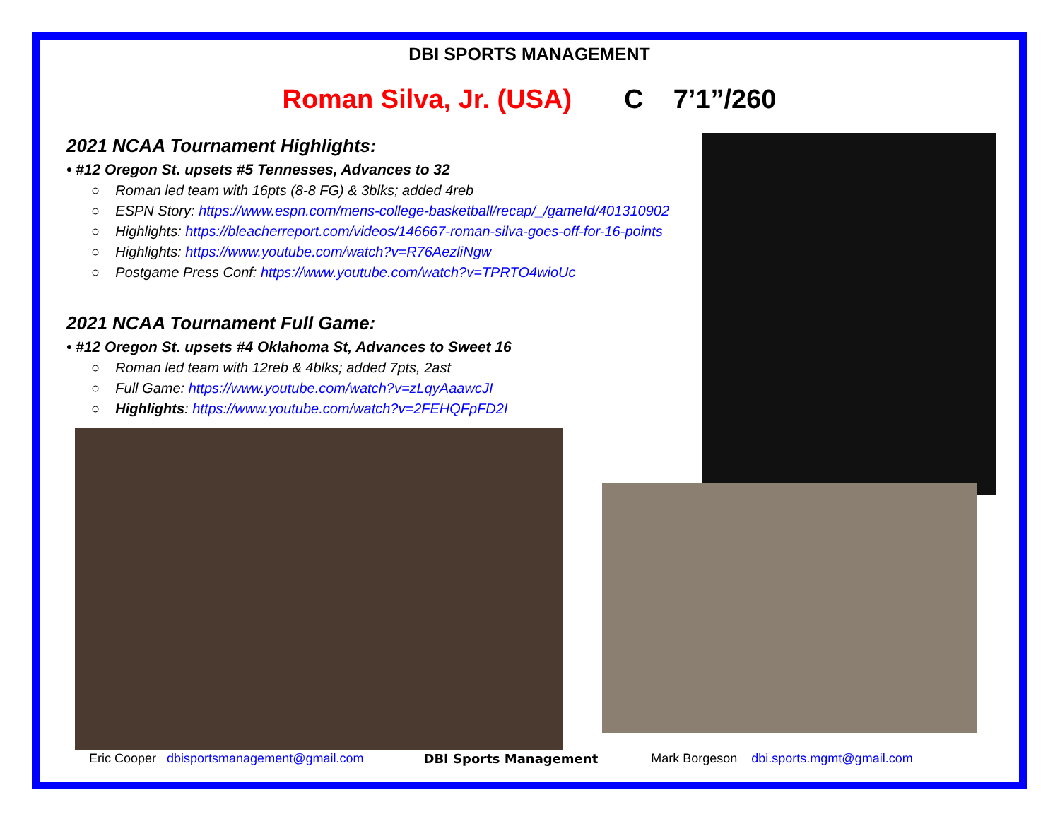DBI SPORTS MANAGEMENT
Roman Silva, Jr. (USA) C 7’1”/260
2021 NCAA Tournament Highlights:
• #12 Oregon St. upsets #5 Tennesses, Advances to 32
○ Roman led team with 16pts (8-8 FG) & 3blks; added 4reb
○ ESPN Story: https://www.espn.com/mens-college-basketball/recap/_/gameId/401310902
○ Highlights: https://bleacherreport.com/videos/146667-roman-silva-goes-off-for-16-points
○ Highlights: https://www.youtube.com/watch?v=R76AezliNgw
○ Postgame Press Conf: https://www.youtube.com/watch?v=TPRTO4wioUc
2021 NCAA Tournament Full Game:
• #12 Oregon St. upsets #4 Oklahoma St, Advances to Sweet 16
○ Roman led team with 12reb & 4blks; added 7pts, 2ast
○ Full Game: https://www.youtube.com/watch?v=zLqyAaawcJI
○ Highlights: https://www.youtube.com/watch?v=2FEHQFpFD2I
Eric Cooper dbisportsmanagement@gmail.com DBI Sports Management Mark Borgeson dbi.sports.mgmt@gmail.com